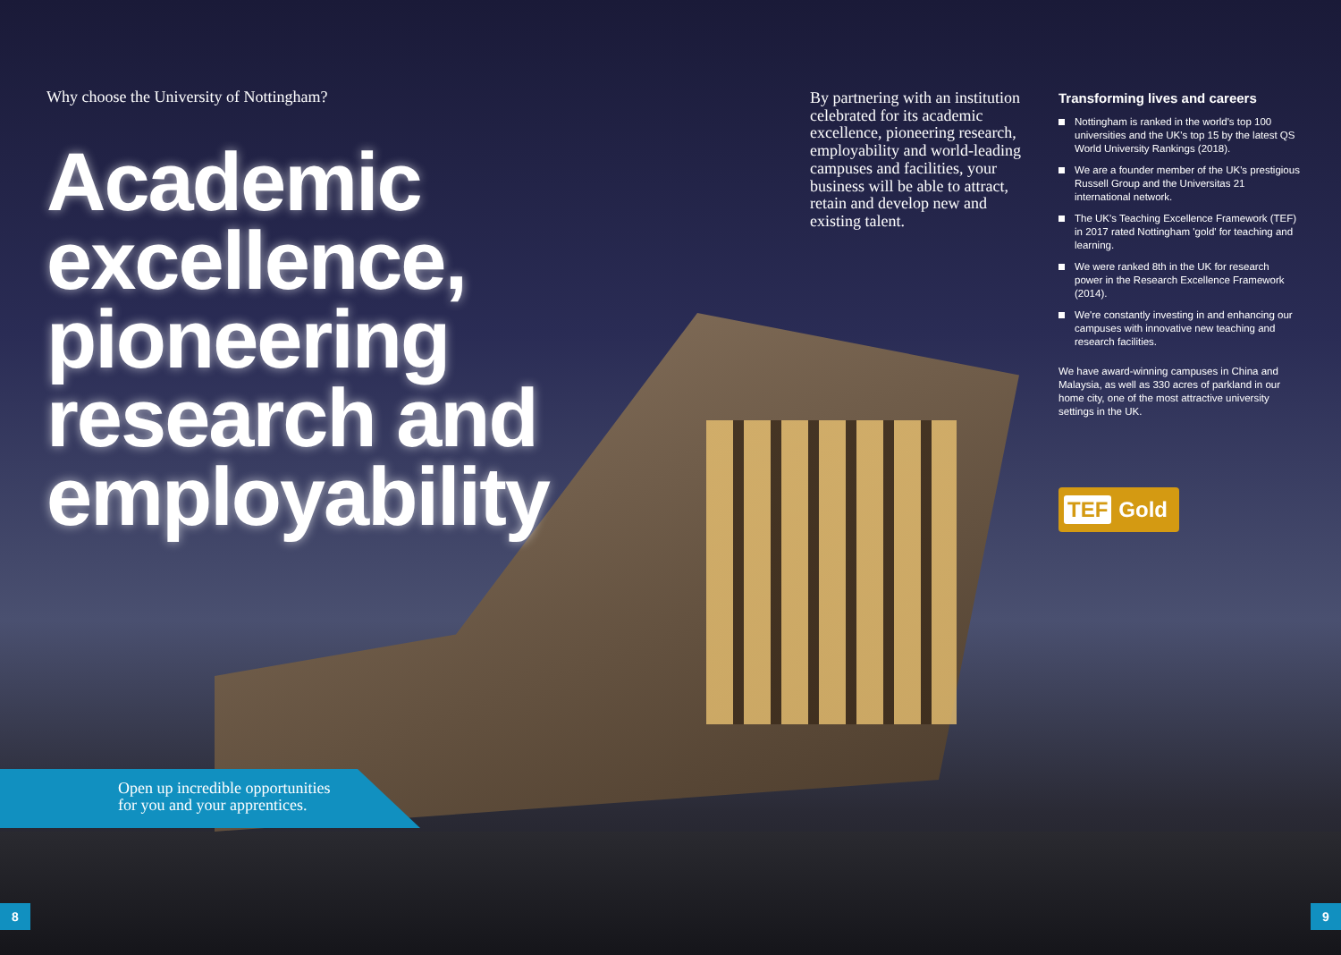Why choose the University of Nottingham?
Academic excellence, pioneering research and employability
By partnering with an institution celebrated for its academic excellence, pioneering research, employability and world-leading campuses and facilities, your business will be able to attract, retain and develop new and existing talent.
Transforming lives and careers
Nottingham is ranked in the world's top 100 universities and the UK's top 15 by the latest QS World University Rankings (2018).
We are a founder member of the UK's prestigious Russell Group and the Universitas 21 international network.
The UK's Teaching Excellence Framework (TEF) in 2017 rated Nottingham 'gold' for teaching and learning.
We were ranked 8th in the UK for research power in the Research Excellence Framework (2014).
We're constantly investing in and enhancing our campuses with innovative new teaching and research facilities.
We have award-winning campuses in China and Malaysia, as well as 330 acres of parkland in our home city, one of the most attractive university settings in the UK.
TEF Gold
Open up incredible opportunities
for you and your apprentices.
8 9